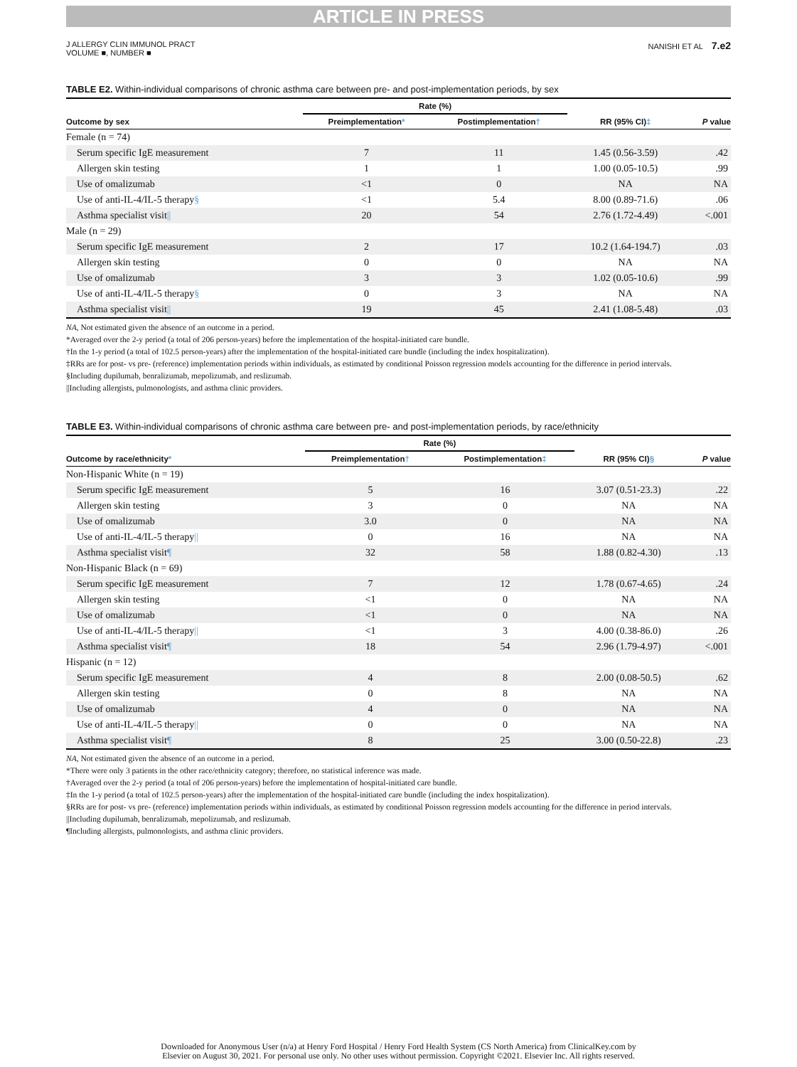ARTICLE IN PRESS
J ALLERGY CLIN IMMUNOL PRACT
VOLUME ■, NUMBER ■
NANISHI ET AL 7.e2
TABLE E2. Within-individual comparisons of chronic asthma care between pre- and post-implementation periods, by sex
| | Rate (%) | | | |
| --- | --- | --- | --- | --- |
| Outcome by sex | Preimplementation * | Postimplementation † | RR (95% CI) ‡ | P value |
| Female (n = 74) | | | | |
| Serum specific IgE measurement | 7 | 11 | 1.45 (0.56-3.59) | .42 |
| Allergen skin testing | 1 | 1 | 1.00 (0.05-10.5) | .99 |
| Use of omalizumab | <1 | 0 | NA | NA |
| Use of anti-IL-4/IL-5 therapy § | <1 | 5.4 | 8.00 (0.89-71.6) | .06 |
| Asthma specialist visit // | 20 | 54 | 2.76 (1.72-4.49) | <.001 |
| Male (n = 29) | | | | |
| Serum specific IgE measurement | 2 | 17 | 10.2 (1.64-194.7) | .03 |
| Allergen skin testing | 0 | 0 | NA | NA |
| Use of omalizumab | 3 | 3 | 1.02 (0.05-10.6) | .99 |
| Use of anti-IL-4/IL-5 therapy § | 0 | 3 | NA | NA |
| Asthma specialist visit // | 19 | 45 | 2.41 (1.08-5.48) | .03 |
NA, Not estimated given the absence of an outcome in a period.
*Averaged over the 2-y period (a total of 206 person-years) before the implementation of the hospital-initiated care bundle.
†In the 1-y period (a total of 102.5 person-years) after the implementation of the hospital-initiated care bundle (including the index hospitalization).
‡RRs are for post- vs pre- (reference) implementation periods within individuals, as estimated by conditional Poisson regression models accounting for the difference in period intervals.
§Including dupilumab, benralizumab, mepolizumab, and reslizumab.
||Including allergists, pulmonologists, and asthma clinic providers.
TABLE E3. Within-individual comparisons of chronic asthma care between pre- and post-implementation periods, by race/ethnicity
| | Rate (%) | | | |
| --- | --- | --- | --- | --- |
| Outcome by race/ethnicity * | Preimplementation † | Postimplementation ‡ | RR (95% CI) § | P value |
| Non-Hispanic White (n = 19) | | | | |
| Serum specific IgE measurement | 5 | 16 | 3.07 (0.51-23.3) | .22 |
| Allergen skin testing | 3 | 0 | NA | NA |
| Use of omalizumab | 3.0 | 0 | NA | NA |
| Use of anti-IL-4/IL-5 therapy // | 0 | 16 | NA | NA |
| Asthma specialist visit ¶ | 32 | 58 | 1.88 (0.82-4.30) | .13 |
| Non-Hispanic Black (n = 69) | | | | |
| Serum specific IgE measurement | 7 | 12 | 1.78 (0.67-4.65) | .24 |
| Allergen skin testing | <1 | 0 | NA | NA |
| Use of omalizumab | <1 | 0 | NA | NA |
| Use of anti-IL-4/IL-5 therapy // | <1 | 3 | 4.00 (0.38-86.0) | .26 |
| Asthma specialist visit ¶ | 18 | 54 | 2.96 (1.79-4.97) | <.001 |
| Hispanic (n = 12) | | | | |
| Serum specific IgE measurement | 4 | 8 | 2.00 (0.08-50.5) | .62 |
| Allergen skin testing | 0 | 8 | NA | NA |
| Use of omalizumab | 4 | 0 | NA | NA |
| Use of anti-IL-4/IL-5 therapy // | 0 | 0 | NA | NA |
| Asthma specialist visit ¶ | 8 | 25 | 3.00 (0.50-22.8) | .23 |
NA, Not estimated given the absence of an outcome in a period.
*There were only 3 patients in the other race/ethnicity category; therefore, no statistical inference was made.
†Averaged over the 2-y period (a total of 206 person-years) before the implementation of hospital-initiated care bundle.
‡In the 1-y period (a total of 102.5 person-years) after the implementation of the hospital-initiated care bundle (including the index hospitalization).
§RRs are for post- vs pre- (reference) implementation periods within individuals, as estimated by conditional Poisson regression models accounting for the difference in period intervals.
||Including dupilumab, benralizumab, mepolizumab, and reslizumab.
¶Including allergists, pulmonologists, and asthma clinic providers.
Downloaded for Anonymous User (n/a) at Henry Ford Hospital / Henry Ford Health System (CS North America) from ClinicalKey.com by
Elsevier on August 30, 2021. For personal use only. No other uses without permission. Copyright ©2021. Elsevier Inc. All rights reserved.